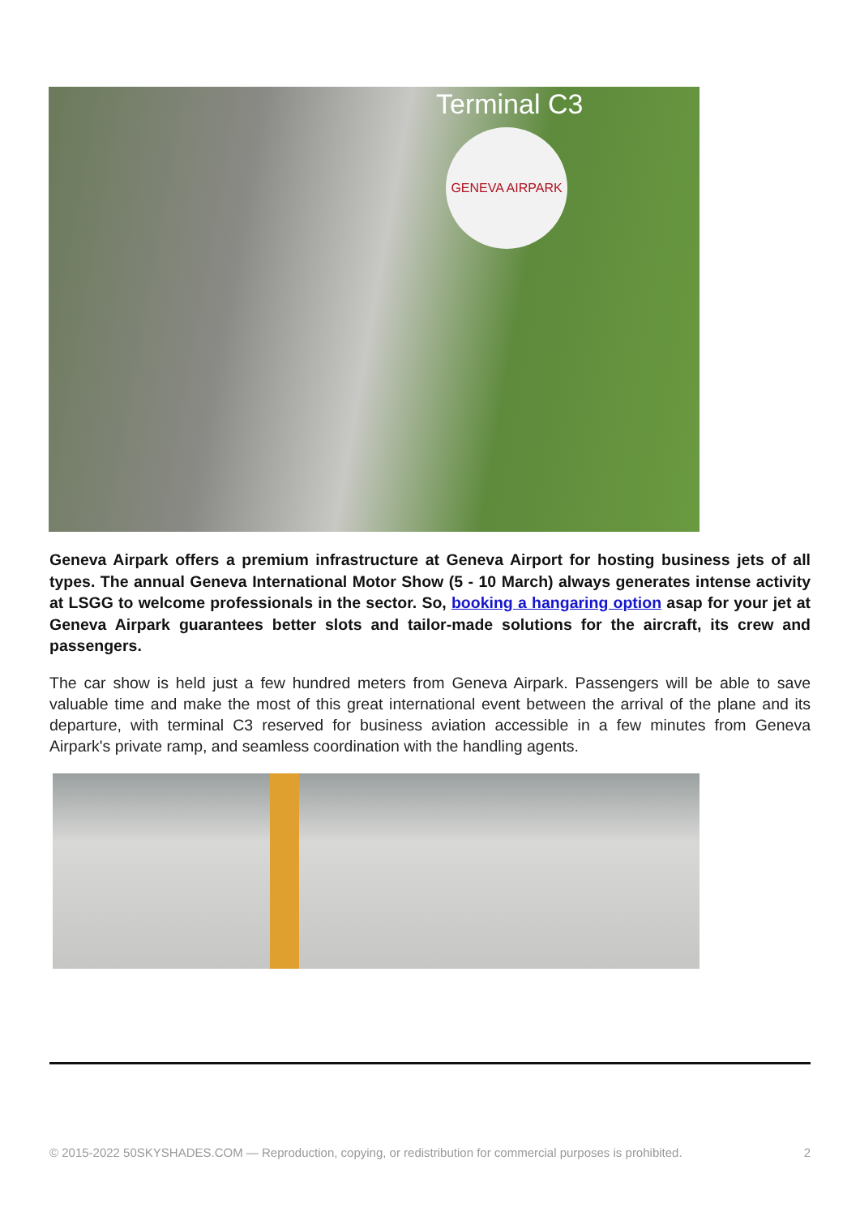Terminal C3
GENEVA AIRPARK
Geneva Airpark offers a premium infrastructure at Geneva Airport for hosting business jets of all types. The annual Geneva International Motor Show (5 - 10 March) always generates intense activity at LSGG to welcome professionals in the sector. So, booking a hangaring option asap for your jet at Geneva Airpark guarantees better slots and tailor-made solutions for the aircraft, its crew and passengers.
The car show is held just a few hundred meters from Geneva Airpark. Passengers will be able to save valuable time and make the most of this great international event between the arrival of the plane and its departure, with terminal C3 reserved for business aviation accessible in a few minutes from Geneva Airpark's private ramp, and seamless coordination with the handling agents.
© 2015-2022 50SKYSHADES.COM — Reproduction, copying, or redistribution for commercial purposes is prohibited. 2